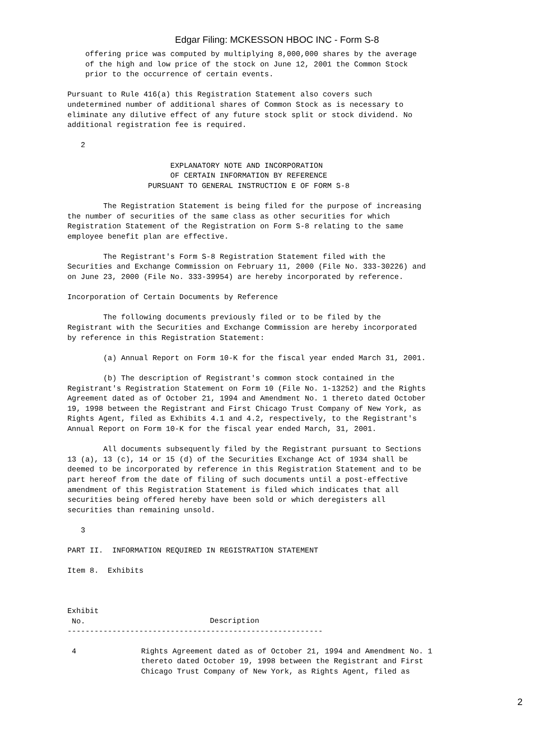Edgar Filing: MCKESSON HBOC INC - Form S-8
    offering price was computed by multiplying 8,000,000 shares by the average
    of the high and low price of the stock on June 12, 2001 the Common Stock
    prior to the occurrence of certain events.

Pursuant to Rule 416(a) this Registration Statement also covers such
undetermined number of additional shares of Common Stock as is necessary to
eliminate any dilutive effect of any future stock split or stock dividend. No
additional registration fee is required.

   2

                       EXPLANATORY NOTE AND INCORPORATION
                       OF CERTAIN INFORMATION BY REFERENCE
                  PURSUANT TO GENERAL INSTRUCTION E OF FORM S-8

        The Registration Statement is being filed for the purpose of increasing
the number of securities of the same class as other securities for which
Registration Statement of the Registration on Form S-8 relating to the same
employee benefit plan are effective.

        The Registrant's Form S-8 Registration Statement filed with the
Securities and Exchange Commission on February 11, 2000 (File No. 333-30226) and
on June 23, 2000 (File No. 333-39954) are hereby incorporated by reference.

Incorporation of Certain Documents by Reference

        The following documents previously filed or to be filed by the
Registrant with the Securities and Exchange Commission are hereby incorporated
by reference in this Registration Statement:

        (a) Annual Report on Form 10-K for the fiscal year ended March 31, 2001.

        (b) The description of Registrant's common stock contained in the
Registrant's Registration Statement on Form 10 (File No. 1-13252) and the Rights
Agreement dated as of October 21, 1994 and Amendment No. 1 thereto dated October
19, 1998 between the Registrant and First Chicago Trust Company of New York, as
Rights Agent, filed as Exhibits 4.1 and 4.2, respectively, to the Registrant's
Annual Report on Form 10-K for the fiscal year ended March, 31, 2001.

        All documents subsequently filed by the Registrant pursuant to Sections
13 (a), 13 (c), 14 or 15 (d) of the Securities Exchange Act of 1934 shall be
deemed to be incorporated by reference in this Registration Statement and to be
part hereof from the date of filing of such documents until a post-effective
amendment of this Registration Statement is filed which indicates that all
securities being offered hereby have been sold or which deregisters all
securities than remaining unsold.

   3

PART II.  INFORMATION REQUIRED IN REGISTRATION STATEMENT

Item 8.  Exhibits
| Exhibit No. | Description |
| --- | --- |
| --------------------------------------------------------- | |
| 4 | Rights Agreement dated as of October 21, 1994 and Amendment No. 1 thereto dated October 19, 1998 between the Registrant and First Chicago Trust Company of New York, as Rights Agent, filed as |
2